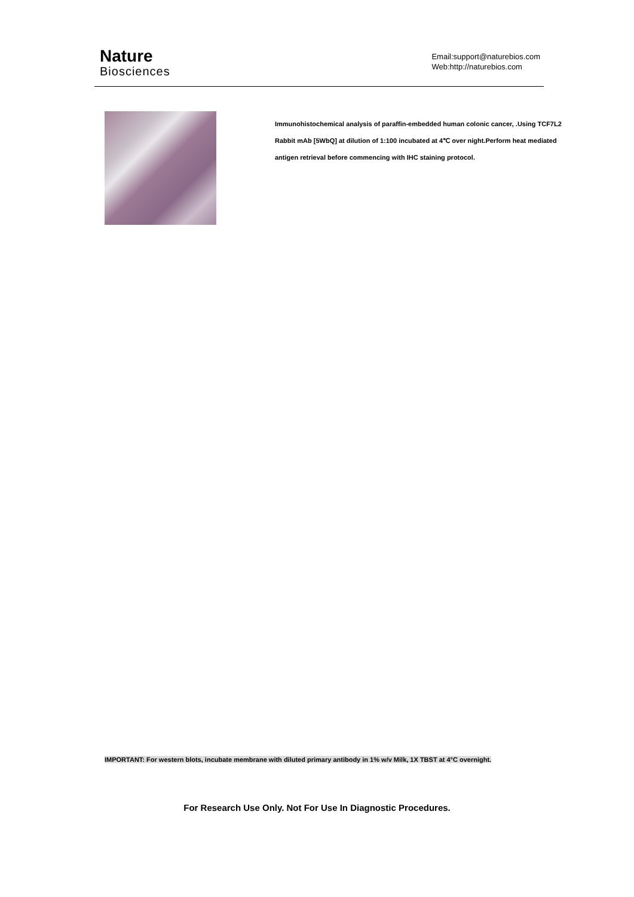Nature
Biosciences
Email:support@naturebios.com
Web:http://naturebios.com
Immunohistochemical analysis of paraffin-embedded human colonic cancer, .Using TCF7L2 Rabbit mAb [5WbQ] at dilution of 1:100 incubated at 4℃ over night.Perform heat mediated antigen retrieval before commencing with IHC staining protocol.
IMPORTANT: For western blots, incubate membrane with diluted primary antibody in 1% w/v Milk, 1X TBST at 4°C overnight.
For Research Use Only. Not For Use In Diagnostic Procedures.